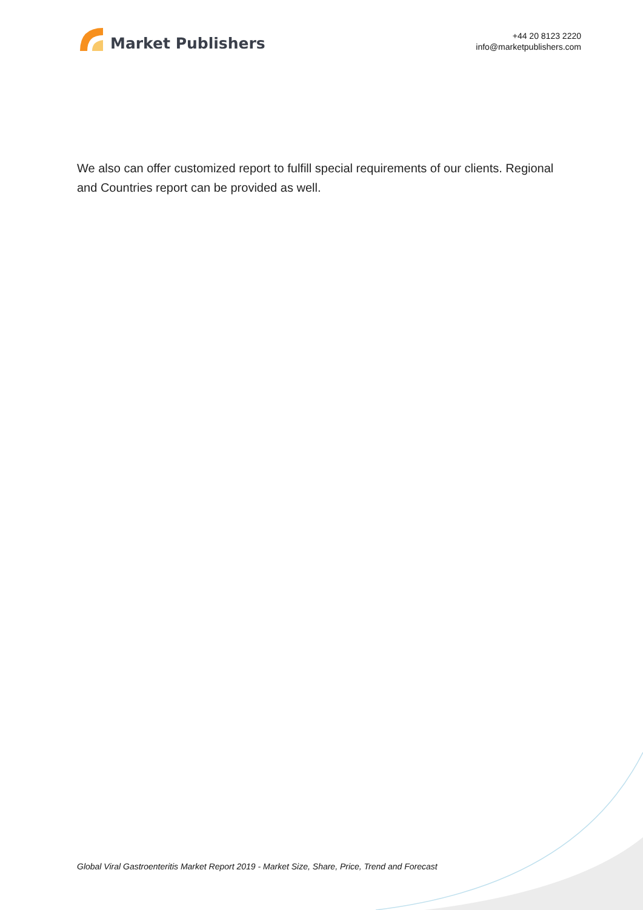Market Publishers
+44 20 8123 2220
info@marketpublishers.com
We also can offer customized report to fulfill special requirements of our clients. Regional and Countries report can be provided as well.
Global Viral Gastroenteritis Market Report 2019 - Market Size, Share, Price, Trend and Forecast